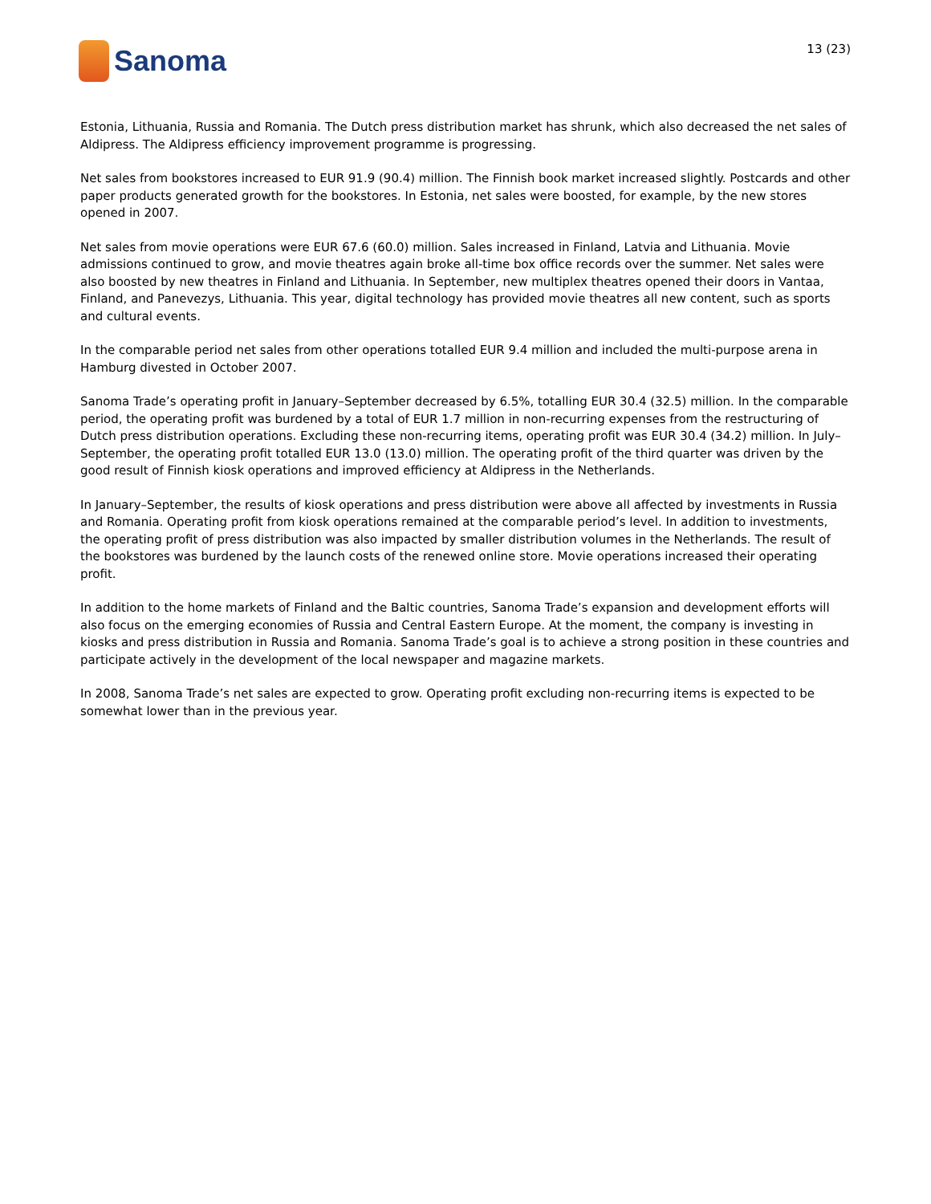Sanoma
13 (23)
Estonia, Lithuania, Russia and Romania. The Dutch press distribution market has shrunk, which also decreased the net sales of Aldipress. The Aldipress efficiency improvement programme is progressing.
Net sales from bookstores increased to EUR 91.9 (90.4) million. The Finnish book market increased slightly. Postcards and other paper products generated growth for the bookstores. In Estonia, net sales were boosted, for example, by the new stores opened in 2007.
Net sales from movie operations were EUR 67.6 (60.0) million. Sales increased in Finland, Latvia and Lithuania. Movie admissions continued to grow, and movie theatres again broke all-time box office records over the summer. Net sales were also boosted by new theatres in Finland and Lithuania. In September, new multiplex theatres opened their doors in Vantaa, Finland, and Panevezys, Lithuania. This year, digital technology has provided movie theatres all new content, such as sports and cultural events.
In the comparable period net sales from other operations totalled EUR 9.4 million and included the multi-purpose arena in Hamburg divested in October 2007.
Sanoma Trade’s operating profit in January–September decreased by 6.5%, totalling EUR 30.4 (32.5) million. In the comparable period, the operating profit was burdened by a total of EUR 1.7 million in non-recurring expenses from the restructuring of Dutch press distribution operations. Excluding these non-recurring items, operating profit was EUR 30.4 (34.2) million. In July–September, the operating profit totalled EUR 13.0 (13.0) million. The operating profit of the third quarter was driven by the good result of Finnish kiosk operations and improved efficiency at Aldipress in the Netherlands.
In January–September, the results of kiosk operations and press distribution were above all affected by investments in Russia and Romania. Operating profit from kiosk operations remained at the comparable period’s level. In addition to investments, the operating profit of press distribution was also impacted by smaller distribution volumes in the Netherlands. The result of the bookstores was burdened by the launch costs of the renewed online store. Movie operations increased their operating profit.
In addition to the home markets of Finland and the Baltic countries, Sanoma Trade’s expansion and development efforts will also focus on the emerging economies of Russia and Central Eastern Europe. At the moment, the company is investing in kiosks and press distribution in Russia and Romania. Sanoma Trade’s goal is to achieve a strong position in these countries and participate actively in the development of the local newspaper and magazine markets.
In 2008, Sanoma Trade’s net sales are expected to grow. Operating profit excluding non-recurring items is expected to be somewhat lower than in the previous year.